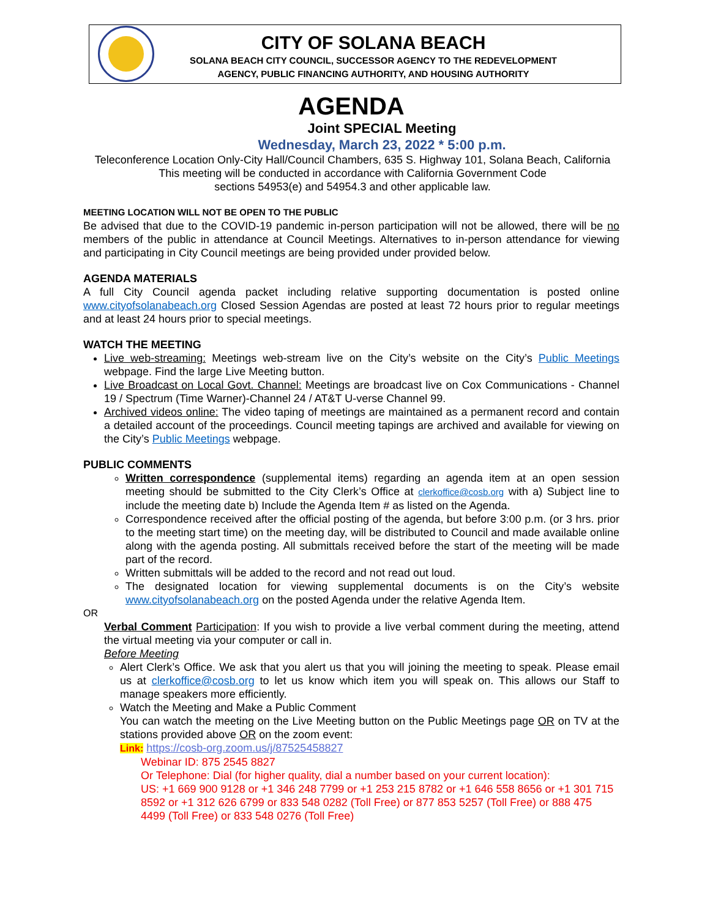CITY OF SOLANA BEACH
SOLANA BEACH CITY COUNCIL, SUCCESSOR AGENCY TO THE REDEVELOPMENT
AGENCY, PUBLIC FINANCING AUTHORITY, AND HOUSING AUTHORITY
AGENDA
Joint SPECIAL Meeting
Wednesday, March 23, 2022 * 5:00 p.m.
Teleconference Location Only-City Hall/Council Chambers, 635 S. Highway 101, Solana Beach, California
This meeting will be conducted in accordance with California Government Code
sections 54953(e) and 54954.3 and other applicable law.
MEETING LOCATION WILL NOT BE OPEN TO THE PUBLIC
Be advised that due to the COVID-19 pandemic in-person participation will not be allowed, there will be no members of the public in attendance at Council Meetings. Alternatives to in-person attendance for viewing and participating in City Council meetings are being provided under provided below.
AGENDA MATERIALS
A full City Council agenda packet including relative supporting documentation is posted online www.cityofsolanabeach.org Closed Session Agendas are posted at least 72 hours prior to regular meetings and at least 24 hours prior to special meetings.
WATCH THE MEETING
Live web-streaming: Meetings web-stream live on the City’s website on the City’s Public Meetings webpage. Find the large Live Meeting button.
Live Broadcast on Local Govt. Channel: Meetings are broadcast live on Cox Communications - Channel 19 / Spectrum (Time Warner)-Channel 24 / AT&T U-verse Channel 99.
Archived videos online: The video taping of meetings are maintained as a permanent record and contain a detailed account of the proceedings. Council meeting tapings are archived and available for viewing on the City’s Public Meetings webpage.
PUBLIC COMMENTS
Written correspondence (supplemental items) regarding an agenda item at an open session meeting should be submitted to the City Clerk’s Office at clerkoffice@cosb.org with a) Subject line to include the meeting date b) Include the Agenda Item # as listed on the Agenda.
Correspondence received after the official posting of the agenda, but before 3:00 p.m. (or 3 hrs. prior to the meeting start time) on the meeting day, will be distributed to Council and made available online along with the agenda posting. All submittals received before the start of the meeting will be made part of the record.
Written submittals will be added to the record and not read out loud.
The designated location for viewing supplemental documents is on the City’s website www.cityofsolanabeach.org on the posted Agenda under the relative Agenda Item.
OR
Verbal Comment Participation: If you wish to provide a live verbal comment during the meeting, attend the virtual meeting via your computer or call in.
Before Meeting
Alert Clerk’s Office. We ask that you alert us that you will joining the meeting to speak. Please email us at clerkoffice@cosb.org to let us know which item you will speak on. This allows our Staff to manage speakers more efficiently.
Watch the Meeting and Make a Public Comment
You can watch the meeting on the Live Meeting button on the Public Meetings page OR on TV at the stations provided above OR on the zoom event:
Link: https://cosb-org.zoom.us/j/87525458827
Webinar ID: 875 2545 8827
Or Telephone: Dial (for higher quality, dial a number based on your current location):
US: +1 669 900 9128 or +1 346 248 7799 or +1 253 215 8782 or +1 646 558 8656 or +1 301 715 8592 or +1 312 626 6799 or 833 548 0282 (Toll Free) or 877 853 5257 (Toll Free) or 888 475 4499 (Toll Free) or 833 548 0276 (Toll Free)